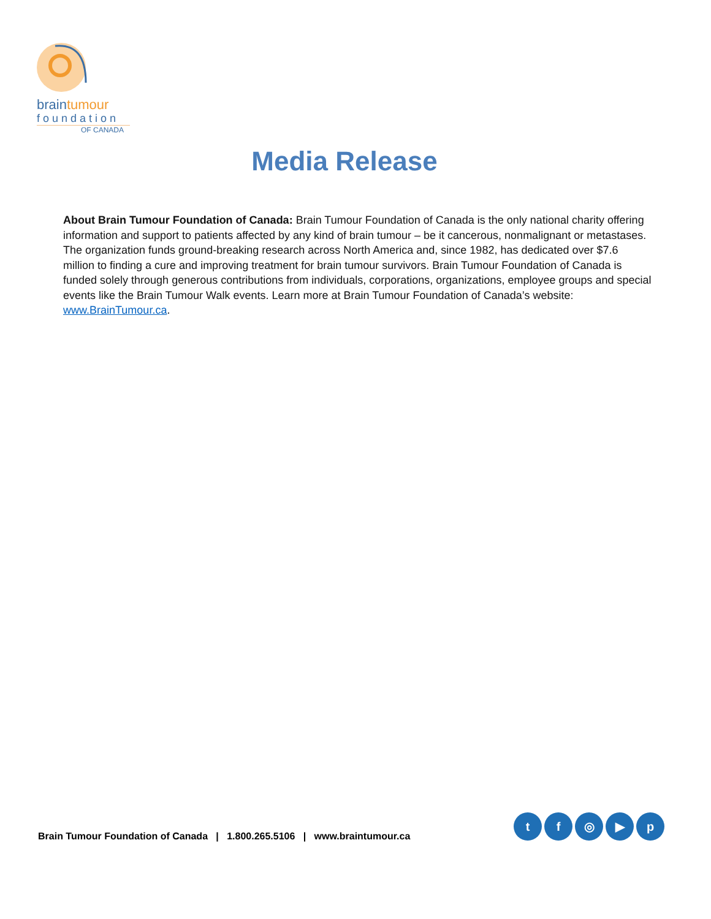braintumour
foundation
OF CANADA
Media Release
About Brain Tumour Foundation of Canada: Brain Tumour Foundation of Canada is the only national charity offering information and support to patients affected by any kind of brain tumour – be it cancerous, nonmalignant or metastases. The organization funds ground-breaking research across North America and, since 1982, has dedicated over $7.6 million to finding a cure and improving treatment for brain tumour survivors. Brain Tumour Foundation of Canada is funded solely through generous contributions from individuals, corporations, organizations, employee groups and special events like the Brain Tumour Walk events. Learn more at Brain Tumour Foundation of Canada’s website: www.BrainTumour.ca.
Brain Tumour Foundation of Canada | 1.800.265.5106 | www.braintumour.ca
tf ◎ ▶ p